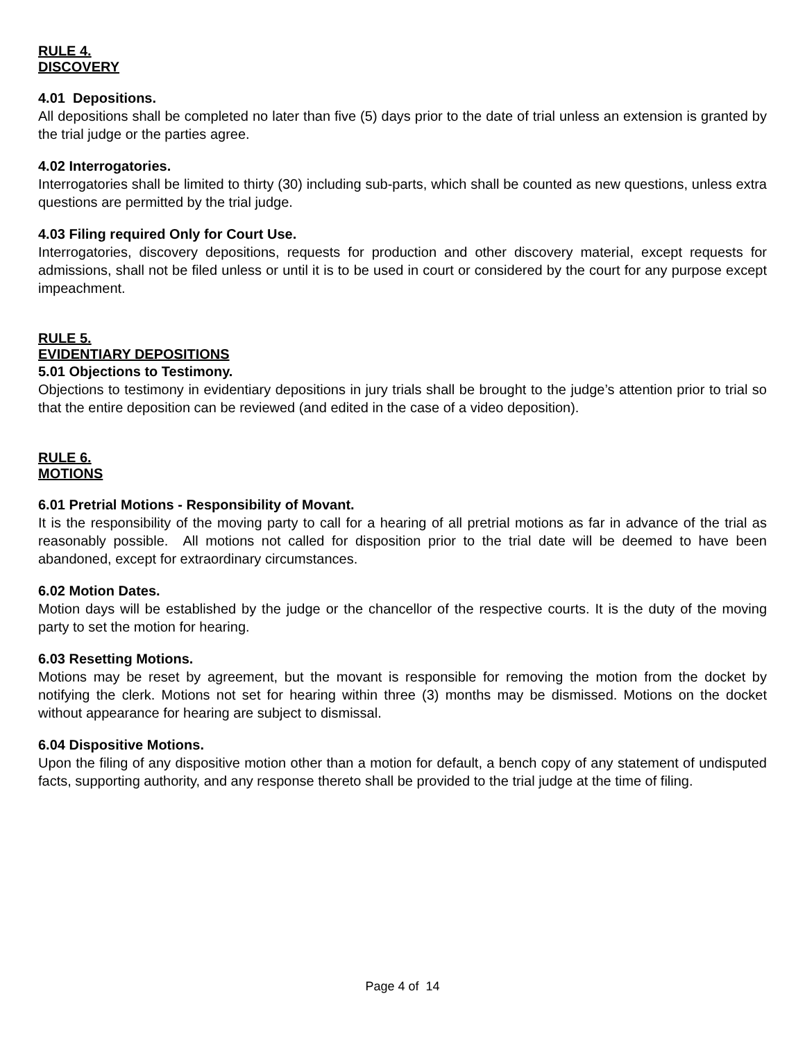RULE 4.
DISCOVERY
4.01 Depositions.
All depositions shall be completed no later than five (5) days prior to the date of trial unless an extension is granted by the trial judge or the parties agree.
4.02 Interrogatories.
Interrogatories shall be limited to thirty (30) including sub-parts, which shall be counted as new questions, unless extra questions are permitted by the trial judge.
4.03 Filing required Only for Court Use.
Interrogatories, discovery depositions, requests for production and other discovery material, except requests for admissions, shall not be filed unless or until it is to be used in court or considered by the court for any purpose except impeachment.
RULE 5.
EVIDENTIARY DEPOSITIONS
5.01 Objections to Testimony.
Objections to testimony in evidentiary depositions in jury trials shall be brought to the judge’s attention prior to trial so that the entire deposition can be reviewed (and edited in the case of a video deposition).
RULE 6.
MOTIONS
6.01 Pretrial Motions - Responsibility of Movant.
It is the responsibility of the moving party to call for a hearing of all pretrial motions as far in advance of the trial as reasonably possible. All motions not called for disposition prior to the trial date will be deemed to have been abandoned, except for extraordinary circumstances.
6.02 Motion Dates.
Motion days will be established by the judge or the chancellor of the respective courts. It is the duty of the moving party to set the motion for hearing.
6.03 Resetting Motions.
Motions may be reset by agreement, but the movant is responsible for removing the motion from the docket by notifying the clerk. Motions not set for hearing within three (3) months may be dismissed. Motions on the docket without appearance for hearing are subject to dismissal.
6.04 Dispositive Motions.
Upon the filing of any dispositive motion other than a motion for default, a bench copy of any statement of undisputed facts, supporting authority, and any response thereto shall be provided to the trial judge at the time of filing.
Page 4 of 14